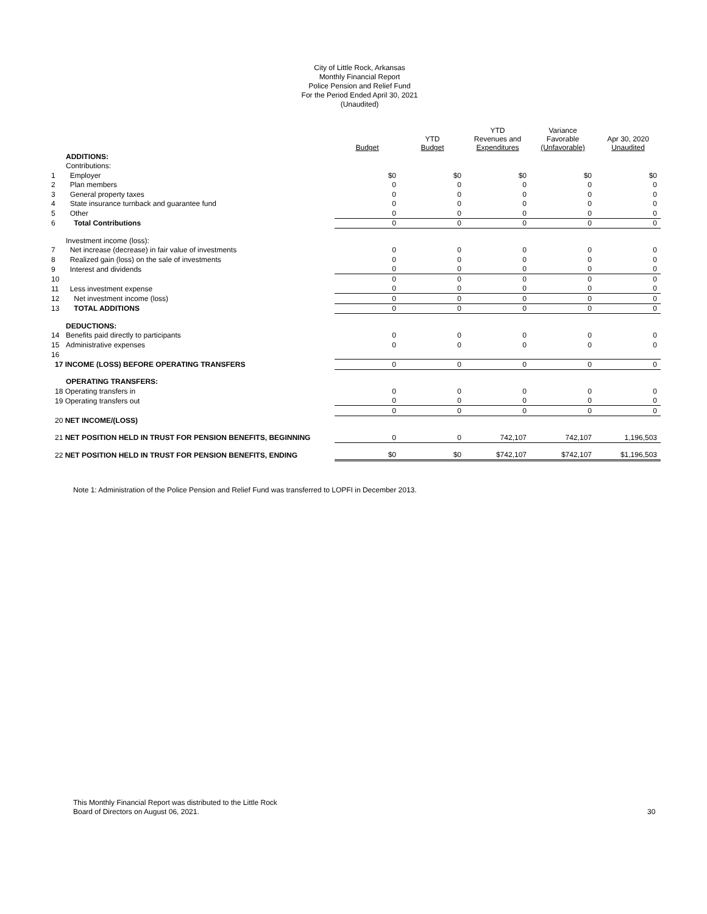City of Little Rock, Arkansas
Monthly Financial Report
Police Pension and Relief Fund
For the Period Ended April 30, 2021
(Unaudited)
| | | Budget | YTD Budget | YTD Revenues and Expenditures | Variance Favorable (Unfavorable) | Apr 30, 2020 Unaudited |
| --- | --- | --- | --- | --- | --- | --- |
| | ADDITIONS: | | | | | |
| | Contributions: | | | | | |
| 1 | Employer | $0 | $0 | $0 | $0 | $0 |
| 2 | Plan members | 0 | 0 | 0 | 0 | 0 |
| 3 | General property taxes | 0 | 0 | 0 | 0 | 0 |
| 4 | State insurance turnback and guarantee fund | 0 | 0 | 0 | 0 | 0 |
| 5 | Other | 0 | 0 | 0 | 0 | 0 |
| 6 | Total Contributions | 0 | 0 | 0 | 0 | 0 |
| | Investment income (loss): | | | | | |
| 7 | Net increase (decrease) in fair value of investments | 0 | 0 | 0 | 0 | 0 |
| 8 | Realized gain (loss) on the sale of investments | 0 | 0 | 0 | 0 | 0 |
| 9 | Interest and dividends | 0 | 0 | 0 | 0 | 0 |
| 10 | | 0 | 0 | 0 | 0 | 0 |
| 11 | Less investment expense | 0 | 0 | 0 | 0 | 0 |
| 12 | Net investment income (loss) | 0 | 0 | 0 | 0 | 0 |
| 13 | TOTAL ADDITIONS | 0 | 0 | 0 | 0 | 0 |
| | DEDUCTIONS: | | | | | |
| 14 | Benefits paid directly to participants | 0 | 0 | 0 | 0 | 0 |
| 15 | Administrative expenses | 0 | 0 | 0 | 0 | 0 |
| 16 | | | | | | |
| 17 INCOME (LOSS) BEFORE OPERATING TRANSFERS | | 0 | 0 | 0 | 0 | 0 |
| | OPERATING TRANSFERS: | | | | | |
| 18 Operating transfers in | | 0 | 0 | 0 | 0 | 0 |
| 19 Operating transfers out | | 0 | 0 | 0 | 0 | 0 |
| | | 0 | 0 | 0 | 0 | 0 |
| 20 NET INCOME/(LOSS) | | | | | | |
| 21 NET POSITION HELD IN TRUST FOR PENSION BENEFITS, BEGINNING | | 0 | 0 | 742,107 | 742,107 | 1,196,503 |
| 22 NET POSITION HELD IN TRUST FOR PENSION BENEFITS, ENDING | | $0 | $0 | $742,107 | $742,107 | $1,196,503 |
Note 1: Administration of the Police Pension and Relief Fund was transferred to LOPFI in December 2013.
This Monthly Financial Report was distributed to the Little Rock
Board of Directors on August 06, 2021.
30